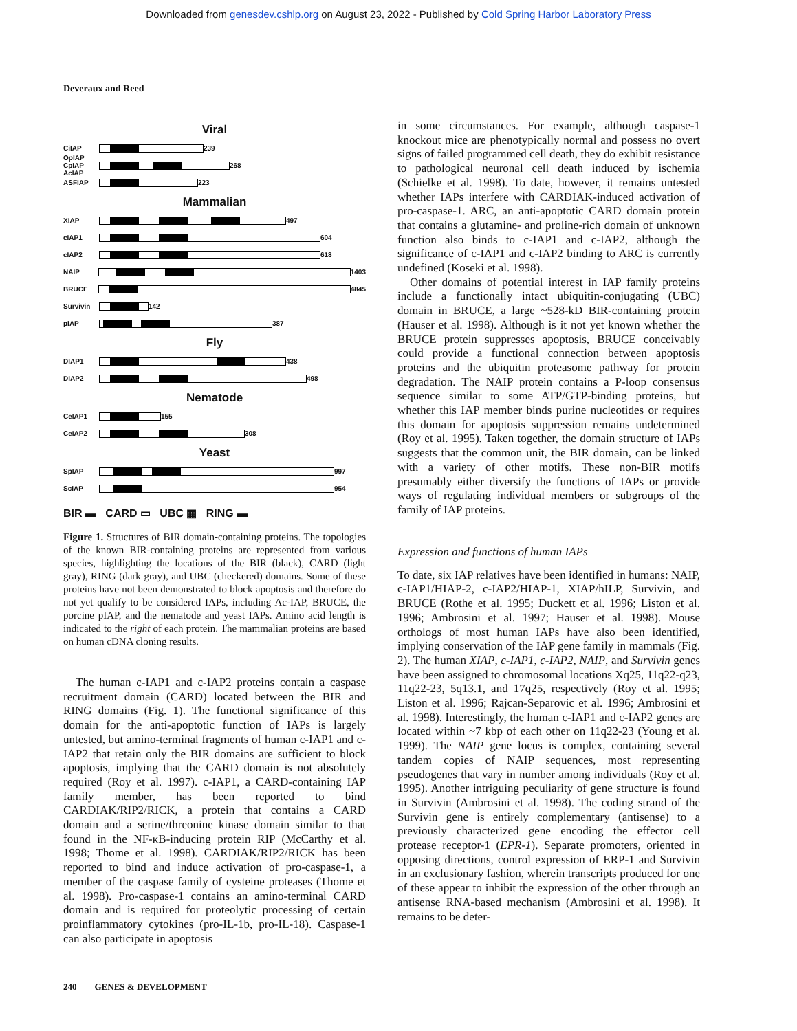Downloaded from genesdev.cshlp.org on August 23, 2022 - Published by Cold Spring Harbor Laboratory Press
Deveraux and Reed
Viral
CiIAP
239
OpIAP CpIAP AcIAP
268
ASFIAP
223
Mammalian
XIAP
497
cIAP1
604
cIAP2
618
NAIP
1403
BRUCE
4845
Survivin
142
pIAP
387
Fly
DIAP1
438
DIAP2
498
Nematode
CeIAP1
155
CeIAP2
308
Yeast
SpIAP
997
ScIAP
954
BIR ▬ CARD ▭ UBC ▦ RING ▬
Figure 1. Structures of BIR domain-containing proteins. The topologies of the known BIR-containing proteins are represented from various species, highlighting the locations of the BIR (black), CARD (light gray), RING (dark gray), and UBC (checkered) domains. Some of these proteins have not been demonstrated to block apoptosis and therefore do not yet qualify to be considered IAPs, including Ac-IAP, BRUCE, the porcine pIAP, and the nematode and yeast IAPs. Amino acid length is indicated to the right of each protein. The mammalian proteins are based on human cDNA cloning results.
The human c-IAP1 and c-IAP2 proteins contain a caspase recruitment domain (CARD) located between the BIR and RING domains (Fig. 1). The functional significance of this domain for the anti-apoptotic function of IAPs is largely untested, but amino-terminal fragments of human c-IAP1 and c-IAP2 that retain only the BIR domains are sufficient to block apoptosis, implying that the CARD domain is not absolutely required (Roy et al. 1997). c-IAP1, a CARD-containing IAP family member, has been reported to bind CARDIAK/RIP2/RICK, a protein that contains a CARD domain and a serine/threonine kinase domain similar to that found in the NF-κB-inducing protein RIP (McCarthy et al. 1998; Thome et al. 1998). CARDIAK/RIP2/RICK has been reported to bind and induce activation of pro-caspase-1, a member of the caspase family of cysteine proteases (Thome et al. 1998). Pro-caspase-1 contains an amino-terminal CARD domain and is required for proteolytic processing of certain proinflammatory cytokines (pro-IL-1b, pro-IL-18). Caspase-1 can also participate in apoptosis
in some circumstances. For example, although caspase-1 knockout mice are phenotypically normal and possess no overt signs of failed programmed cell death, they do exhibit resistance to pathological neuronal cell death induced by ischemia (Schielke et al. 1998). To date, however, it remains untested whether IAPs interfere with CARDIAK-induced activation of pro-caspase-1. ARC, an anti-apoptotic CARD domain protein that contains a glutamine- and proline-rich domain of unknown function also binds to c-IAP1 and c-IAP2, although the significance of c-IAP1 and c-IAP2 binding to ARC is currently undefined (Koseki et al. 1998).
Other domains of potential interest in IAP family proteins include a functionally intact ubiquitin-conjugating (UBC) domain in BRUCE, a large ~528-kD BIR-containing protein (Hauser et al. 1998). Although is it not yet known whether the BRUCE protein suppresses apoptosis, BRUCE conceivably could provide a functional connection between apoptosis proteins and the ubiquitin proteasome pathway for protein degradation. The NAIP protein contains a P-loop consensus sequence similar to some ATP/GTP-binding proteins, but whether this IAP member binds purine nucleotides or requires this domain for apoptosis suppression remains undetermined (Roy et al. 1995). Taken together, the domain structure of IAPs suggests that the common unit, the BIR domain, can be linked with a variety of other motifs. These non-BIR motifs presumably either diversify the functions of IAPs or provide ways of regulating individual members or subgroups of the family of IAP proteins.
Expression and functions of human IAPs
To date, six IAP relatives have been identified in humans: NAIP, c-IAP1/HIAP-2, c-IAP2/HIAP-1, XIAP/hILP, Survivin, and BRUCE (Rothe et al. 1995; Duckett et al. 1996; Liston et al. 1996; Ambrosini et al. 1997; Hauser et al. 1998). Mouse orthologs of most human IAPs have also been identified, implying conservation of the IAP gene family in mammals (Fig. 2). The human XIAP, c-IAP1, c-IAP2, NAIP, and Survivin genes have been assigned to chromosomal locations Xq25, 11q22-q23, 11q22-23, 5q13.1, and 17q25, respectively (Roy et al. 1995; Liston et al. 1996; Rajcan-Separovic et al. 1996; Ambrosini et al. 1998). Interestingly, the human c-IAP1 and c-IAP2 genes are located within ~7 kbp of each other on 11q22-23 (Young et al. 1999). The NAIP gene locus is complex, containing several tandem copies of NAIP sequences, most representing pseudogenes that vary in number among individuals (Roy et al. 1995). Another intriguing peculiarity of gene structure is found in Survivin (Ambrosini et al. 1998). The coding strand of the Survivin gene is entirely complementary (antisense) to a previously characterized gene encoding the effector cell protease receptor-1 (EPR-1). Separate promoters, oriented in opposing directions, control expression of ERP-1 and Survivin in an exclusionary fashion, wherein transcripts produced for one of these appear to inhibit the expression of the other through an antisense RNA-based mechanism (Ambrosini et al. 1998). It remains to be deter-
240 GENES & DEVELOPMENT